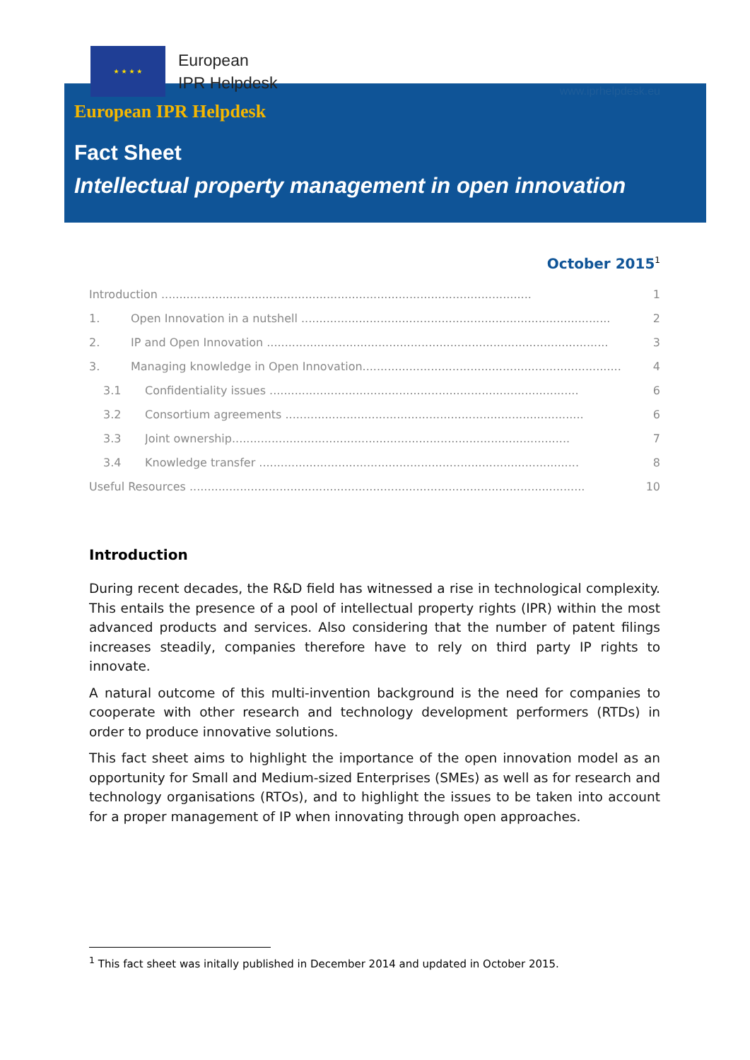★ ★ ★ ★
European
IPR Helpdesk
www.iprhelpdesk.eu
European IPR Helpdesk
Fact Sheet
Intellectual property management in open innovation
October 2015<sup>1</sup>
Introduction ....................................................................................................... 1
1. Open Innovation in a nutshell ...................................................................................... 2
2. IP and Open Innovation ............................................................................................... 3
3. Managing knowledge in Open Innovation........................................................................ 4
3.1 Confidentiality issues ...................................................................................... 6
3.2 Consortium agreements ................................................................................... 6
3.3 Joint ownership.............................................................................................. 7
3.4 Knowledge transfer ......................................................................................... 8
Useful Resources .............................................................................................................. 10
Introduction
During recent decades, the R&D field has witnessed a rise in technological complexity. This entails the presence of a pool of intellectual property rights (IPR) within the most advanced products and services. Also considering that the number of patent filings increases steadily, companies therefore have to rely on third party IP rights to innovate.
A natural outcome of this multi-invention background is the need for companies to cooperate with other research and technology development performers (RTDs) in order to produce innovative solutions.
This fact sheet aims to highlight the importance of the open innovation model as an opportunity for Small and Medium-sized Enterprises (SMEs) as well as for research and technology organisations (RTOs), and to highlight the issues to be taken into account for a proper management of IP when innovating through open approaches.
<sup>1</sup> This fact sheet was initally published in December 2014 and updated in October 2015.